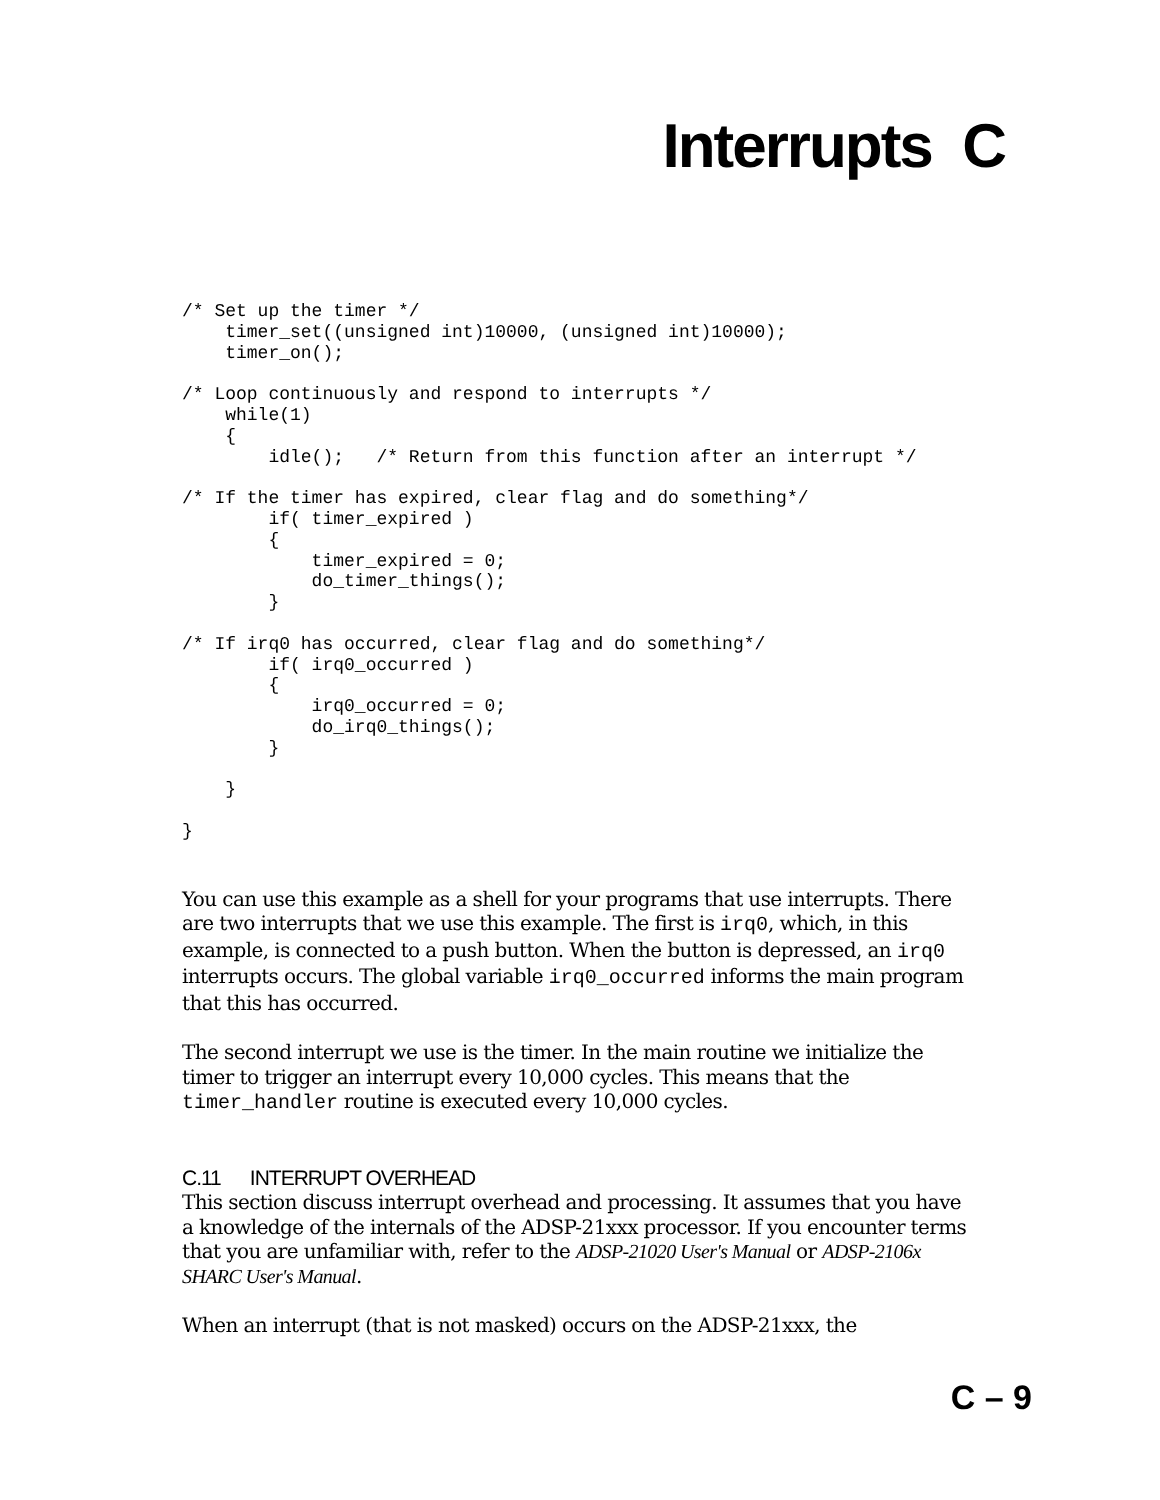Interrupts C
/* Set up the timer */
    timer_set((unsigned int)10000, (unsigned int)10000);
    timer_on();

/* Loop continuously and respond to interrupts */
    while(1)
    {
        idle();   /* Return from this function after an interrupt */

/* If the timer has expired, clear flag and do something*/
        if( timer_expired )
        {
            timer_expired = 0;
            do_timer_things();
        }

/* If irq0 has occurred, clear flag and do something*/
        if( irq0_occurred )
        {
            irq0_occurred = 0;
            do_irq0_things();
        }

    }

}
You can use this example as a shell for your programs that use interrupts. There are two interrupts that we use this example. The first is irq0, which, in this example, is connected to a push button. When the button is depressed, an irq0 interrupts occurs. The global variable irq0_occurred informs the main program that this has occurred.
The second interrupt we use is the timer. In the main routine we initialize the timer to trigger an interrupt every 10,000 cycles. This means that the timer_handler routine is executed every 10,000 cycles.
C.11 INTERRUPT OVERHEAD
This section discuss interrupt overhead and processing. It assumes that you have a knowledge of the internals of the ADSP-21xxx processor. If you encounter terms that you are unfamiliar with, refer to the ADSP-21020 User's Manual or ADSP-2106x SHARC User's Manual.
When an interrupt (that is not masked) occurs on the ADSP-21xxx, the
C – 9